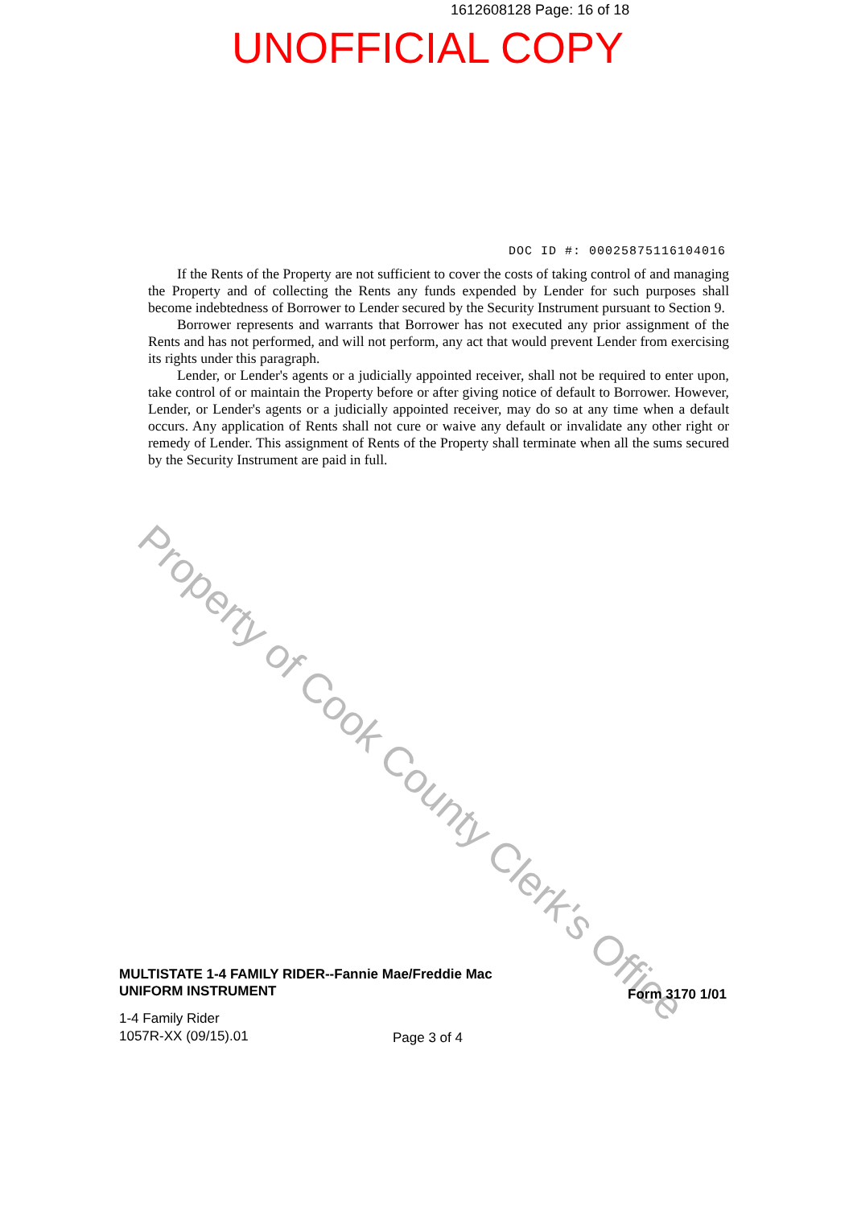Property of Cook County Clerk's Office
1612608128 Page: 16 of 18
UNOFFICIAL COPY
DOC ID #: 00025875116104016
If the Rents of the Property are not sufficient to cover the costs of taking control of and managing the Property and of collecting the Rents any funds expended by Lender for such purposes shall become indebtedness of Borrower to Lender secured by the Security Instrument pursuant to Section 9.
Borrower represents and warrants that Borrower has not executed any prior assignment of the Rents and has not performed, and will not perform, any act that would prevent Lender from exercising its rights under this paragraph.
Lender, or Lender's agents or a judicially appointed receiver, shall not be required to enter upon, take control of or maintain the Property before or after giving notice of default to Borrower. However, Lender, or Lender's agents or a judicially appointed receiver, may do so at any time when a default occurs. Any application of Rents shall not cure or waive any default or invalidate any other right or remedy of Lender. This assignment of Rents of the Property shall terminate when all the sums secured by the Security Instrument are paid in full.
MULTISTATE 1-4 FAMILY RIDER--Fannie Mae/Freddie Mac
UNIFORM INSTRUMENT
Form 3170 1/01
1-4 Family Rider
1057R-XX (09/15).01
Page 3 of 4